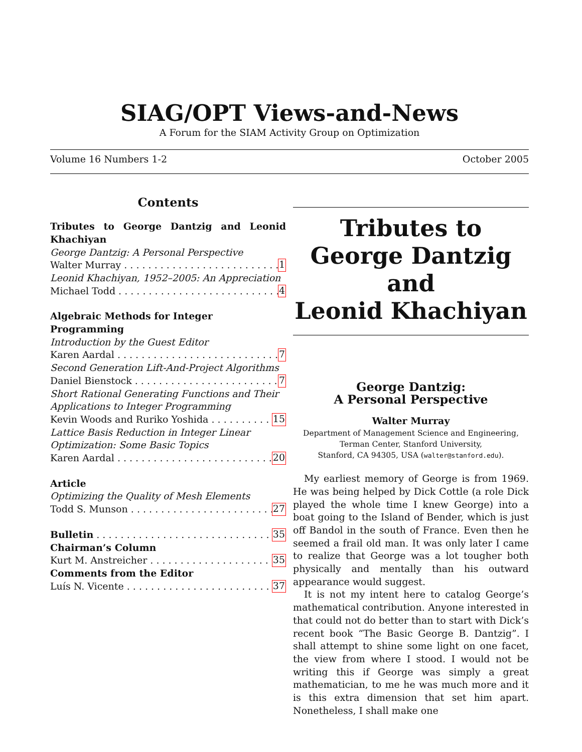SIAG/OPT Views-and-News
A Forum for the SIAM Activity Group on Optimization
Volume 16 Numbers 1-2 October 2005
Contents
Tributes to George Dantzig and Leonid Khachiyan
George Dantzig: A Personal Perspective
Walter Murray 1
Leonid Khachiyan, 1952–2005: An Appreciation
Michael Todd 4
Algebraic Methods for Integer Programming
Introduction by the Guest Editor
Karen Aardal 7
Second Generation Lift-And-Project Algorithms
Daniel Bienstock 7
Short Rational Generating Functions and Their Applications to Integer Programming
Kevin Woods and Ruriko Yoshida 15
Lattice Basis Reduction in Integer Linear Optimization: Some Basic Topics
Karen Aardal 20
Article
Optimizing the Quality of Mesh Elements
Todd S. Munson 27
Bulletin 35
Chairman’s Column
Kurt M. Anstreicher 35
Comments from the Editor
Luís N. Vicente 37
Tributes to
George Dantzig
and
Leonid Khachiyan
George Dantzig:
A Personal Perspective
Walter Murray
Department of Management Science and Engineering,
Terman Center, Stanford University,
Stanford, CA 94305, USA (walter@stanford.edu).
My earliest memory of George is from 1969. He was being helped by Dick Cottle (a role Dick played the whole time I knew George) into a boat going to the Island of Bender, which is just off Bandol in the south of France. Even then he seemed a frail old man. It was only later I came to realize that George was a lot tougher both physically and mentally than his outward appearance would suggest.
It is not my intent here to catalog George’s mathematical contribution. Anyone interested in that could not do better than to start with Dick’s recent book “The Basic George B. Dantzig”. I shall attempt to shine some light on one facet, the view from where I stood. I would not be writing this if George was simply a great mathematician, to me he was much more and it is this extra dimension that set him apart. Nonetheless, I shall make one